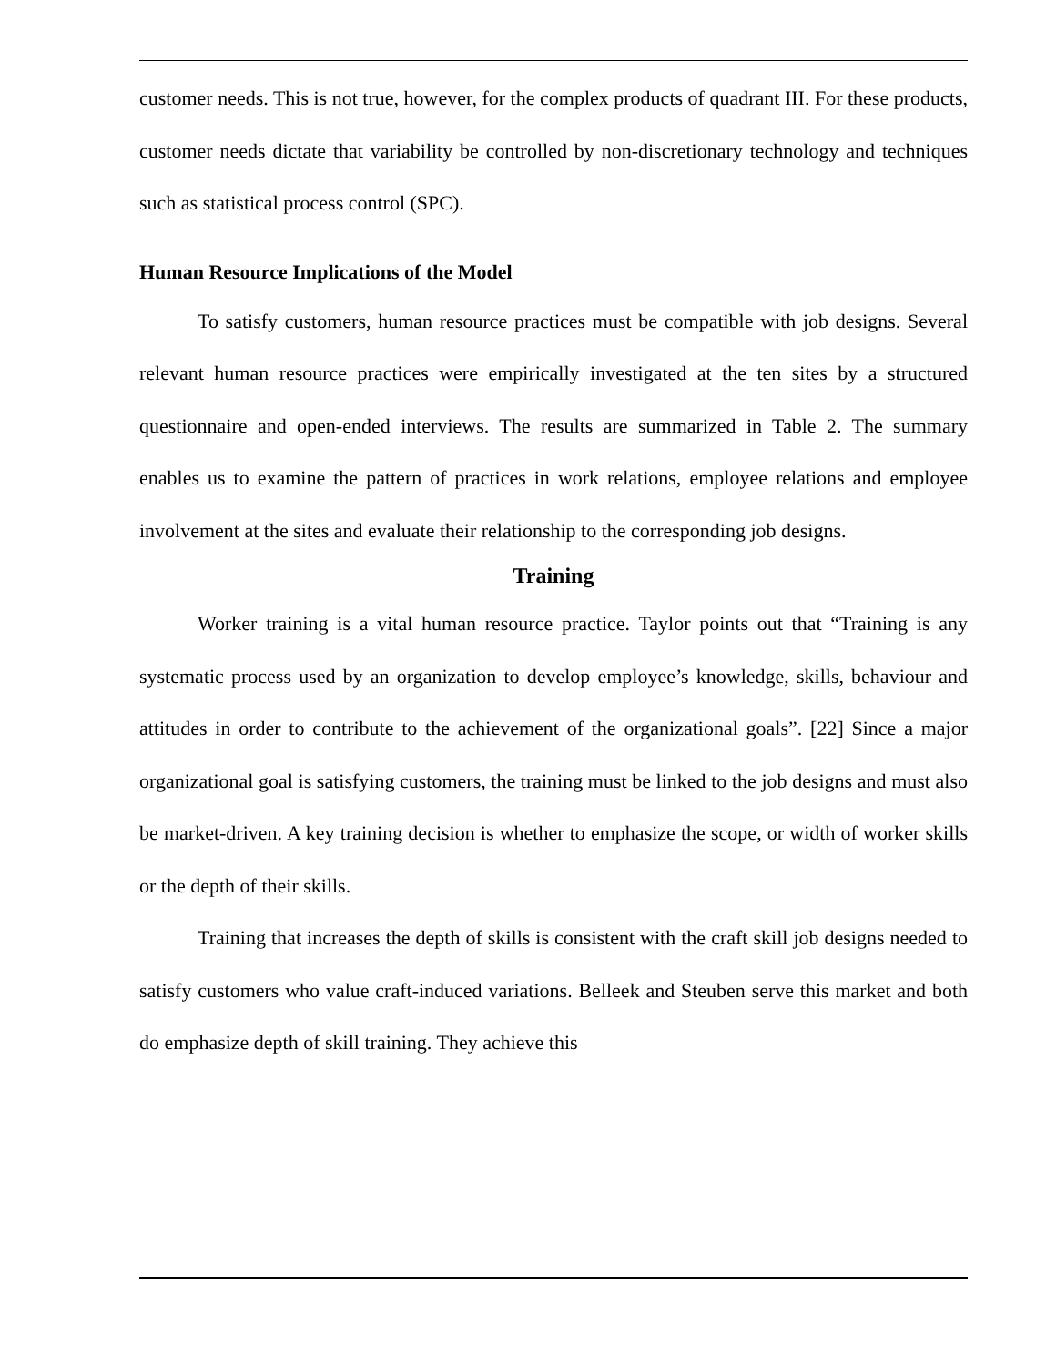customer needs. This is not true, however, for the complex products of quadrant III. For these products, customer needs dictate that variability be controlled by non-discretionary technology and techniques such as statistical process control (SPC).
Human Resource Implications of the Model
To satisfy customers, human resource practices must be compatible with job designs. Several relevant human resource practices were empirically investigated at the ten sites by a structured questionnaire and open-ended interviews. The results are summarized in Table 2. The summary enables us to examine the pattern of practices in work relations, employee relations and employee involvement at the sites and evaluate their relationship to the corresponding job designs.
Training
Worker training is a vital human resource practice. Taylor points out that “Training is any systematic process used by an organization to develop employee’s knowledge, skills, behaviour and attitudes in order to contribute to the achievement of the organizational goals”. [22] Since a major organizational goal is satisfying customers, the training must be linked to the job designs and must also be market-driven. A key training decision is whether to emphasize the scope, or width of worker skills or the depth of their skills.
Training that increases the depth of skills is consistent with the craft skill job designs needed to satisfy customers who value craft-induced variations. Belleek and Steuben serve this market and both do emphasize depth of skill training. They achieve this